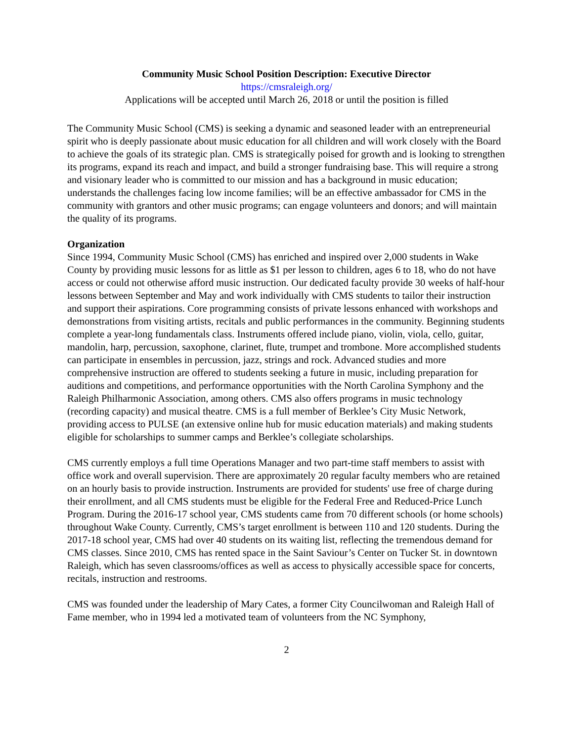Community Music School Position Description: Executive Director
https://cmsraleigh.org/
Applications will be accepted until March 26, 2018 or until the position is filled
The Community Music School (CMS) is seeking a dynamic and seasoned leader with an entrepreneurial spirit who is deeply passionate about music education for all children and will work closely with the Board to achieve the goals of its strategic plan. CMS is strategically poised for growth and is looking to strengthen its programs, expand its reach and impact, and build a stronger fundraising base. This will require a strong and visionary leader who is committed to our mission and has a background in music education; understands the challenges facing low income families; will be an effective ambassador for CMS in the community with grantors and other music programs; can engage volunteers and donors; and will maintain the quality of its programs.
Organization
Since 1994, Community Music School (CMS) has enriched and inspired over 2,000 students in Wake County by providing music lessons for as little as $1 per lesson to children, ages 6 to 18, who do not have access or could not otherwise afford music instruction. Our dedicated faculty provide 30 weeks of half-hour lessons between September and May and work individually with CMS students to tailor their instruction and support their aspirations. Core programming consists of private lessons enhanced with workshops and demonstrations from visiting artists, recitals and public performances in the community. Beginning students complete a year-long fundamentals class. Instruments offered include piano, violin, viola, cello, guitar, mandolin, harp, percussion, saxophone, clarinet, flute, trumpet and trombone. More accomplished students can participate in ensembles in percussion, jazz, strings and rock. Advanced studies and more comprehensive instruction are offered to students seeking a future in music, including preparation for auditions and competitions, and performance opportunities with the North Carolina Symphony and the Raleigh Philharmonic Association, among others. CMS also offers programs in music technology (recording capacity) and musical theatre. CMS is a full member of Berklee’s City Music Network, providing access to PULSE (an extensive online hub for music education materials) and making students eligible for scholarships to summer camps and Berklee’s collegiate scholarships.
CMS currently employs a full time Operations Manager and two part-time staff members to assist with office work and overall supervision. There are approximately 20 regular faculty members who are retained on an hourly basis to provide instruction. Instruments are provided for students' use free of charge during their enrollment, and all CMS students must be eligible for the Federal Free and Reduced-Price Lunch Program. During the 2016-17 school year, CMS students came from 70 different schools (or home schools) throughout Wake County. Currently, CMS’s target enrollment is between 110 and 120 students. During the 2017-18 school year, CMS had over 40 students on its waiting list, reflecting the tremendous demand for CMS classes. Since 2010, CMS has rented space in the Saint Saviour’s Center on Tucker St. in downtown Raleigh, which has seven classrooms/offices as well as access to physically accessible space for concerts, recitals, instruction and restrooms.
CMS was founded under the leadership of Mary Cates, a former City Councilwoman and Raleigh Hall of Fame member, who in 1994 led a motivated team of volunteers from the NC Symphony,
2